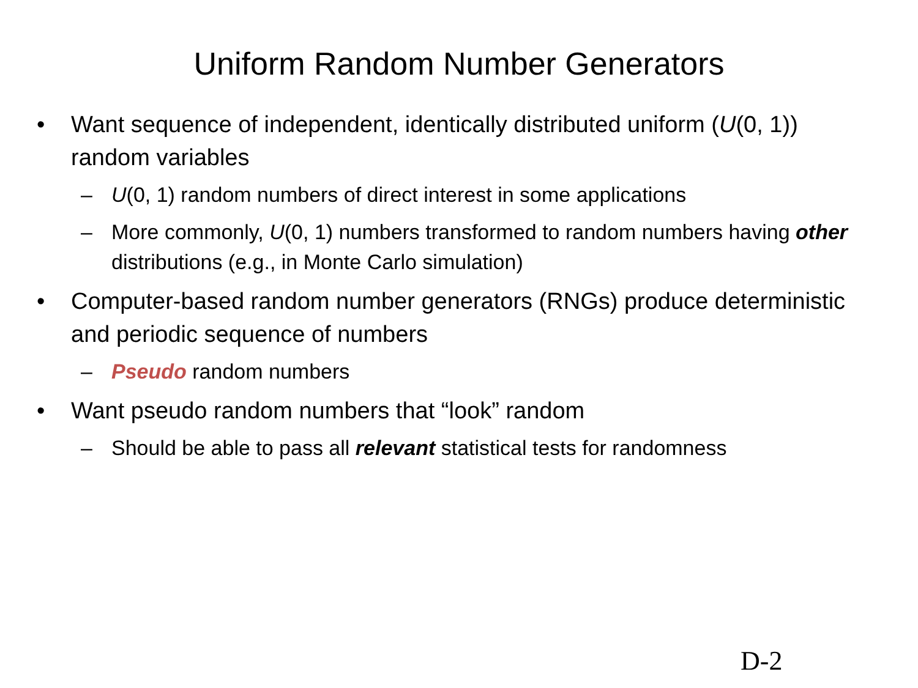Uniform Random Number Generators
• Want sequence of independent, identically distributed uniform (U(0, 1)) random variables
– U(0, 1) random numbers of direct interest in some applications
– More commonly, U(0, 1) numbers transformed to random numbers having other distributions (e.g., in Monte Carlo simulation)
• Computer-based random number generators (RNGs) produce deterministic and periodic sequence of numbers
– Pseudo random numbers
• Want pseudo random numbers that “look” random
– Should be able to pass all relevant statistical tests for randomness
D-2